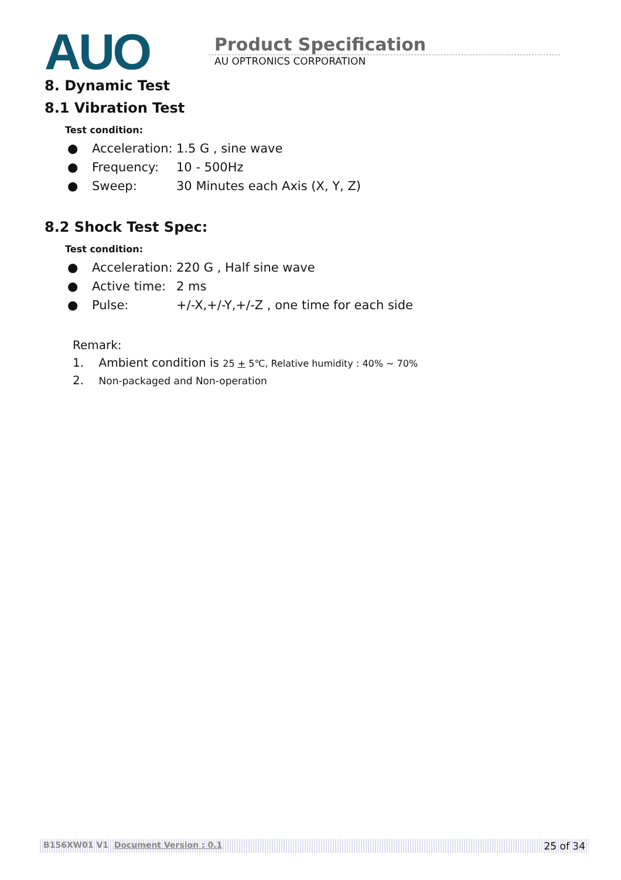AUO
Product Specification
AU OPTRONICS CORPORATION
8. Dynamic Test
8.1 Vibration Test
Test condition:
● Acceleration: 1.5 G , sine wave
● Frequency: 10 - 500Hz
● Sweep: 30 Minutes each Axis (X, Y, Z)
8.2 Shock Test Spec:
Test condition:
● Acceleration: 220 G , Half sine wave
● Active time: 2 ms
● Pulse: +/-X,+/-Y,+/-Z , one time for each side
Remark:
1. Ambient condition is 25 + 5℃, Relative humidity : 40% ~ 70%
2. Non-packaged and Non-operation
B156XW01 V1 Document Version : 0.1 25 of 34